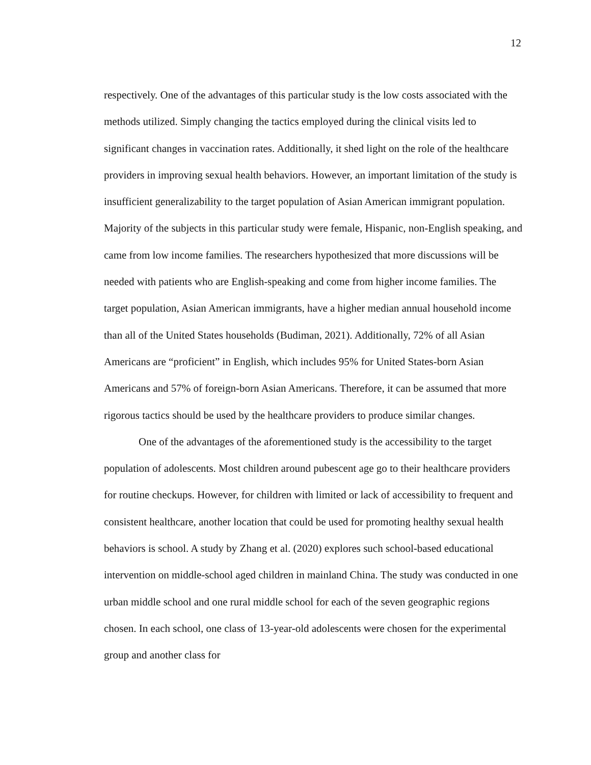12
respectively. One of the advantages of this particular study is the low costs associated with the methods utilized. Simply changing the tactics employed during the clinical visits led to significant changes in vaccination rates. Additionally, it shed light on the role of the healthcare providers in improving sexual health behaviors. However, an important limitation of the study is insufficient generalizability to the target population of Asian American immigrant population. Majority of the subjects in this particular study were female, Hispanic, non-English speaking, and came from low income families. The researchers hypothesized that more discussions will be needed with patients who are English-speaking and come from higher income families. The target population, Asian American immigrants, have a higher median annual household income than all of the United States households (Budiman, 2021). Additionally, 72% of all Asian Americans are “proficient” in English, which includes 95% for United States-born Asian Americans and 57% of foreign-born Asian Americans. Therefore, it can be assumed that more rigorous tactics should be used by the healthcare providers to produce similar changes.
One of the advantages of the aforementioned study is the accessibility to the target population of adolescents. Most children around pubescent age go to their healthcare providers for routine checkups. However, for children with limited or lack of accessibility to frequent and consistent healthcare, another location that could be used for promoting healthy sexual health behaviors is school. A study by Zhang et al. (2020) explores such school-based educational intervention on middle-school aged children in mainland China. The study was conducted in one urban middle school and one rural middle school for each of the seven geographic regions chosen. In each school, one class of 13-year-old adolescents were chosen for the experimental group and another class for